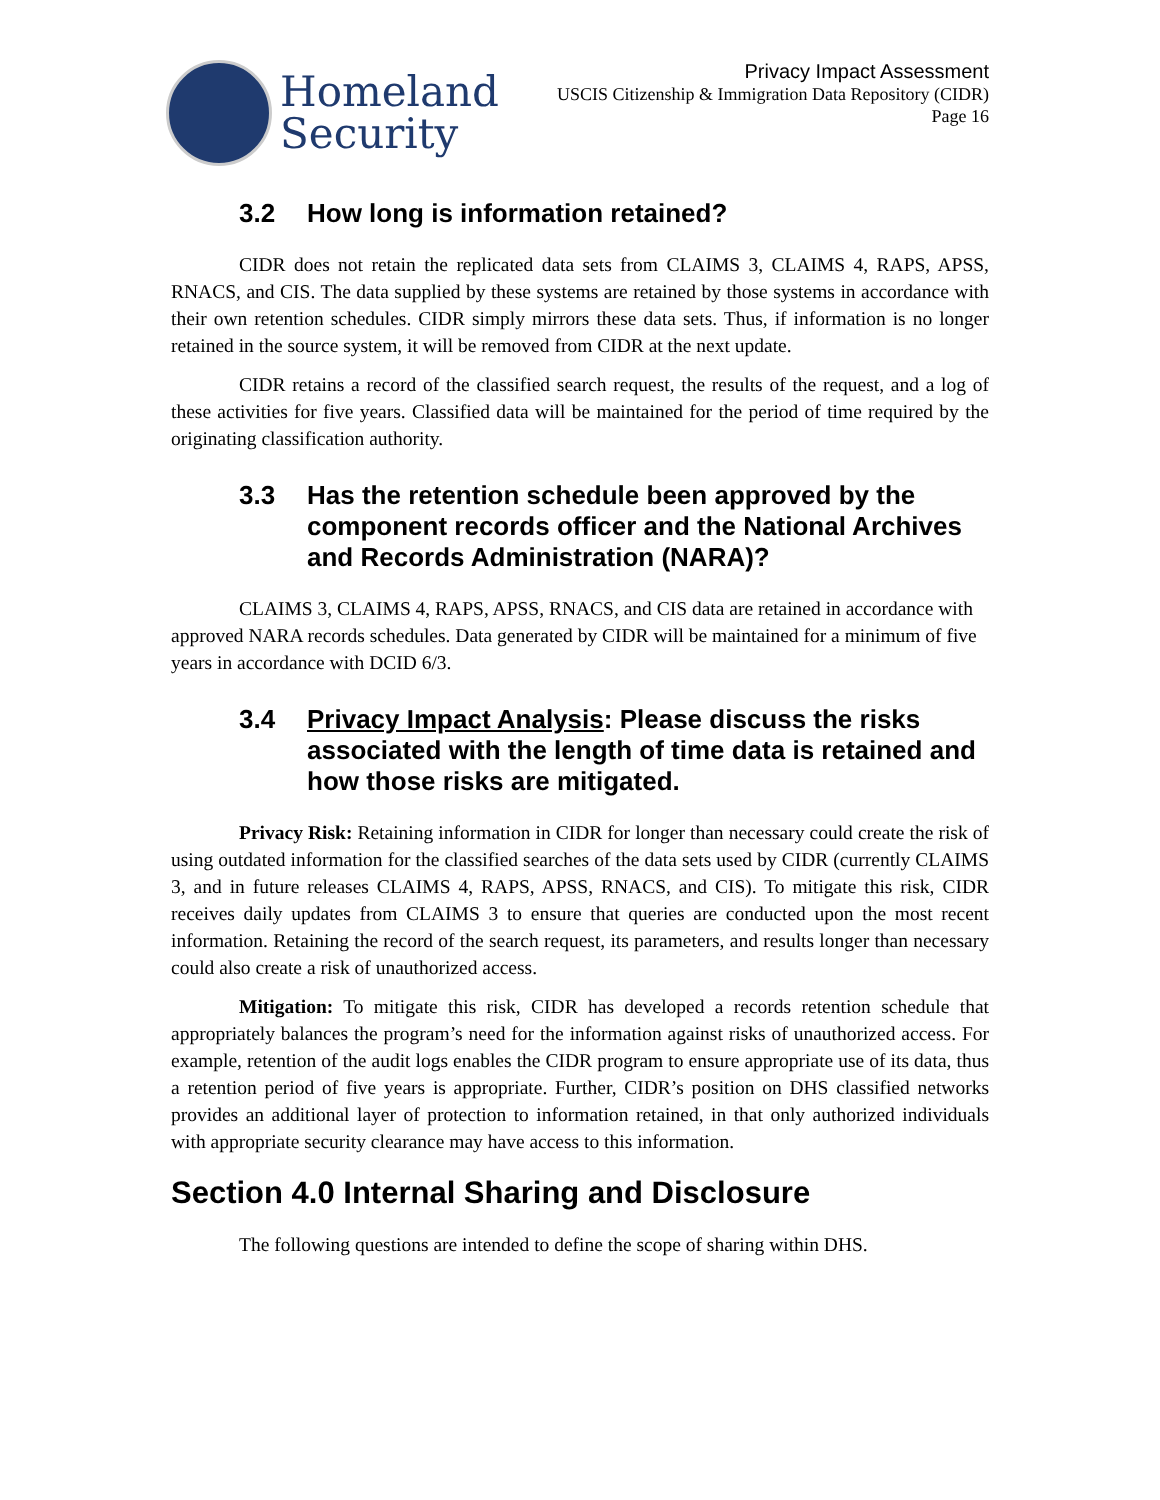Homeland
Security
Privacy Impact Assessment
USCIS Citizenship & Immigration Data Repository (CIDR)
Page 16
3.2 How long is information retained?
CIDR does not retain the replicated data sets from CLAIMS 3, CLAIMS 4, RAPS, APSS, RNACS, and CIS. The data supplied by these systems are retained by those systems in accordance with their own retention schedules. CIDR simply mirrors these data sets. Thus, if information is no longer retained in the source system, it will be removed from CIDR at the next update.
CIDR retains a record of the classified search request, the results of the request, and a log of these activities for five years. Classified data will be maintained for the period of time required by the originating classification authority.
3.3 Has the retention schedule been approved by the component records officer and the National Archives and Records Administration (NARA)?
CLAIMS 3, CLAIMS 4, RAPS, APSS, RNACS, and CIS data are retained in accordance with approved NARA records schedules. Data generated by CIDR will be maintained for a minimum of five years in accordance with DCID 6/3.
3.4 Privacy Impact Analysis: Please discuss the risks associated with the length of time data is retained and how those risks are mitigated.
Privacy Risk: Retaining information in CIDR for longer than necessary could create the risk of using outdated information for the classified searches of the data sets used by CIDR (currently CLAIMS 3, and in future releases CLAIMS 4, RAPS, APSS, RNACS, and CIS). To mitigate this risk, CIDR receives daily updates from CLAIMS 3 to ensure that queries are conducted upon the most recent information. Retaining the record of the search request, its parameters, and results longer than necessary could also create a risk of unauthorized access.
Mitigation: To mitigate this risk, CIDR has developed a records retention schedule that appropriately balances the program’s need for the information against risks of unauthorized access. For example, retention of the audit logs enables the CIDR program to ensure appropriate use of its data, thus a retention period of five years is appropriate. Further, CIDR’s position on DHS classified networks provides an additional layer of protection to information retained, in that only authorized individuals with appropriate security clearance may have access to this information.
Section 4.0 Internal Sharing and Disclosure
The following questions are intended to define the scope of sharing within DHS.